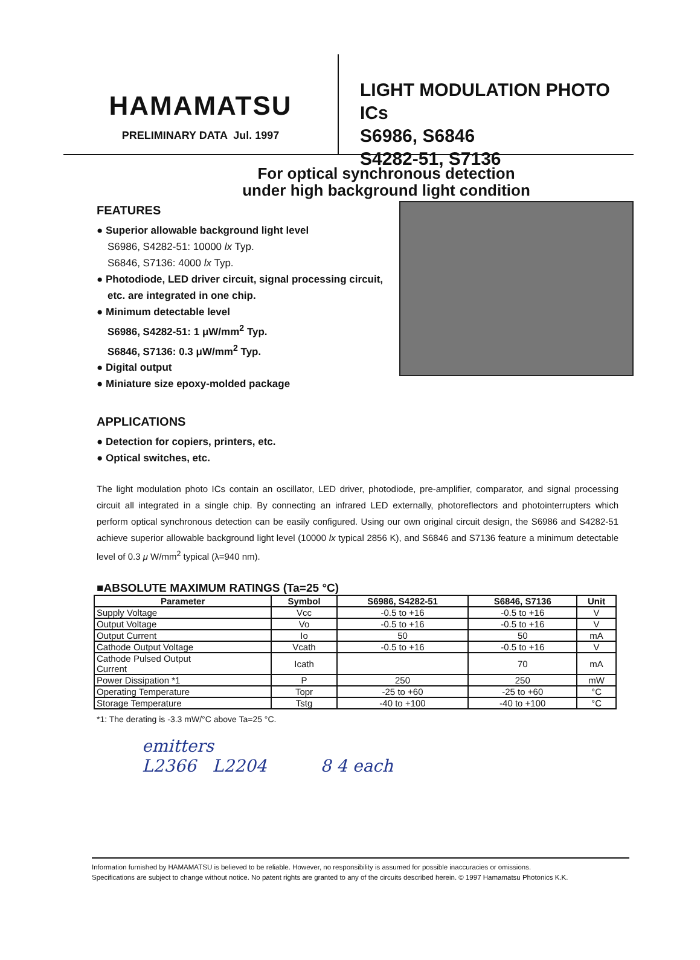HAMAMATSU
PRELIMINARY DATA Jul. 1997
LIGHT MODULATION PHOTO ICs
S6986, S6846
S4282-51, S7136
For optical synchronous detection
under high background light condition
FEATURES
● Superior allowable background light level
S6986, S4282-51: 10000 lx Typ.
S6846, S7136: 4000 lx Typ.
● Photodiode, LED driver circuit, signal processing circuit, etc. are integrated in one chip.
● Minimum detectable level
S6986, S4282-51: 1 μW/mm<sup>2</sup> Typ.
S6846, S7136: 0.3 μW/mm<sup>2</sup> Typ.
● Digital output
● Miniature size epoxy-molded package
APPLICATIONS
● Detection for copiers, printers, etc.
● Optical switches, etc.
The light modulation photo ICs contain an oscillator, LED driver, photodiode, pre-amplifier, comparator, and signal processing circuit all integrated in a single chip. By connecting an infrared LED externally, photoreflectors and photointerrupters which perform optical synchronous detection can be easily configured. Using our own original circuit design, the S6986 and S4282-51 achieve superior allowable background light level (10000 lx typical 2856 K), and S6846 and S7136 feature a minimum detectable level of 0.3 μ W/mm<sup>2</sup> typical (λ=940 nm).
■ABSOLUTE MAXIMUM RATINGS (Ta=25 °C)
| Parameter | Symbol | S6986, S4282-51 | S6846, S7136 | Unit |
| --- | --- | --- | --- | --- |
| Supply Voltage | Vcc | -0.5 to +16 | -0.5 to +16 | V |
| Output Voltage | Vo | -0.5 to +16 | -0.5 to +16 | V |
| Output Current | Io | 50 | 50 | mA |
| Cathode Output Voltage | Vcath | -0.5 to +16 | -0.5 to +16 | V |
| Cathode Pulsed Output Current | Icath | | 70 | mA |
| Power Dissipation *1 | P | 250 | 250 | mW |
| Operating Temperature | Topr | -25 to +60 | -25 to +60 | °C |
| Storage Temperature | Tstg | -40 to +100 | -40 to +100 | °C |
*1: The derating is -3.3 mW/°C above Ta=25 °C.
emitters
L2366 L2204 8 4 each
Information furnished by HAMAMATSU is believed to be reliable. However, no responsibility is assumed for possible inaccuracies or omissions.
Specifications are subject to change without notice. No patent rights are granted to any of the circuits described herein. © 1997 Hamamatsu Photonics K.K.